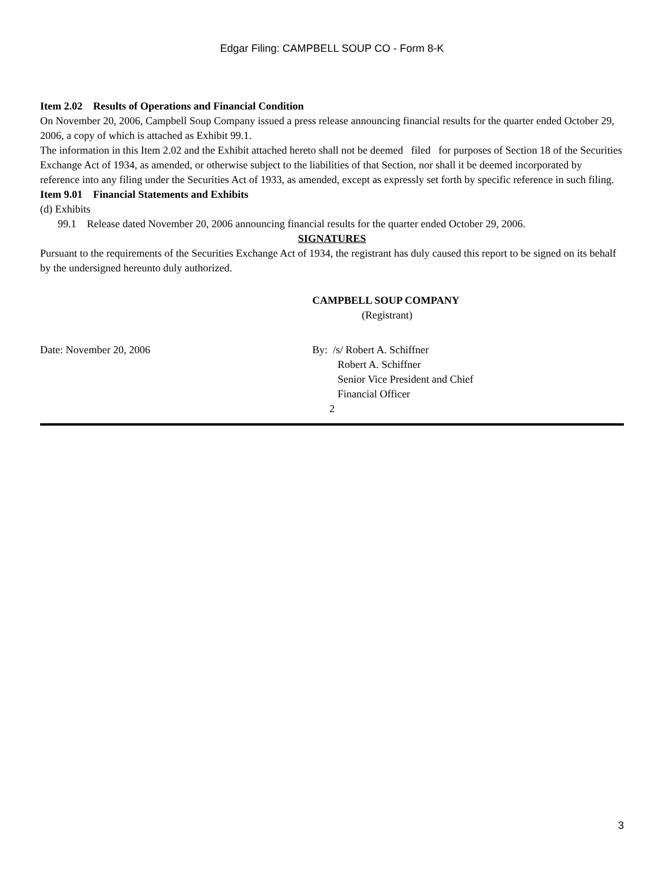Edgar Filing: CAMPBELL SOUP CO - Form 8-K
Item 2.02 Results of Operations and Financial Condition
On November 20, 2006, Campbell Soup Company issued a press release announcing financial results for the quarter ended October 29, 2006, a copy of which is attached as Exhibit 99.1.
The information in this Item 2.02 and the Exhibit attached hereto shall not be deemed filed for purposes of Section 18 of the Securities Exchange Act of 1934, as amended, or otherwise subject to the liabilities of that Section, nor shall it be deemed incorporated by reference into any filing under the Securities Act of 1933, as amended, except as expressly set forth by specific reference in such filing.
Item 9.01 Financial Statements and Exhibits
(d) Exhibits
99.1 Release dated November 20, 2006 announcing financial results for the quarter ended October 29, 2006.
SIGNATURES
Pursuant to the requirements of the Securities Exchange Act of 1934, the registrant has duly caused this report to be signed on its behalf by the undersigned hereunto duly authorized.
CAMPBELL SOUP COMPANY
(Registrant)
Date: November 20, 2006 By: /s/ Robert A. Schiffner
Robert A. Schiffner
Senior Vice President and Chief
Financial Officer
2
3